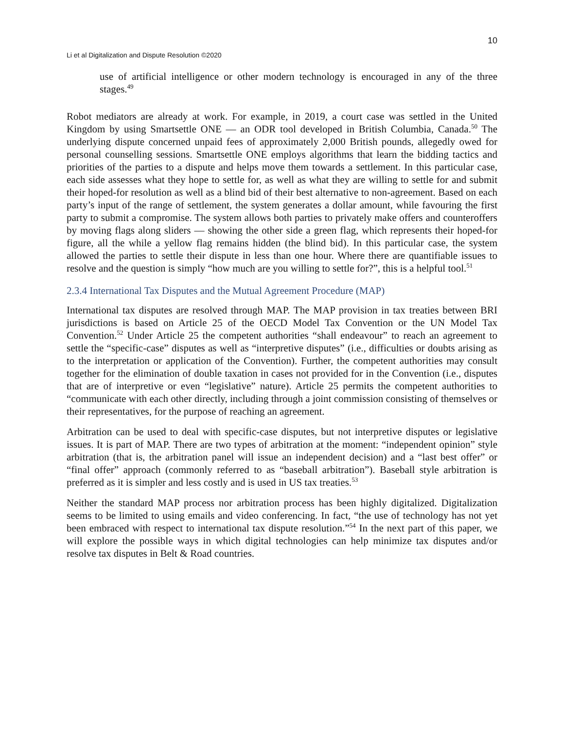10
Li et al Digitalization and Dispute Resolution ©2020
use of artificial intelligence or other modern technology is encouraged in any of the three stages.<sup>49</sup>
Robot mediators are already at work. For example, in 2019, a court case was settled in the United Kingdom by using Smartsettle ONE — an ODR tool developed in British Columbia, Canada.<sup>50</sup> The underlying dispute concerned unpaid fees of approximately 2,000 British pounds, allegedly owed for personal counselling sessions. Smartsettle ONE employs algorithms that learn the bidding tactics and priorities of the parties to a dispute and helps move them towards a settlement. In this particular case, each side assesses what they hope to settle for, as well as what they are willing to settle for and submit their hoped-for resolution as well as a blind bid of their best alternative to non-agreement. Based on each party’s input of the range of settlement, the system generates a dollar amount, while favouring the first party to submit a compromise. The system allows both parties to privately make offers and counteroffers by moving flags along sliders — showing the other side a green flag, which represents their hoped-for figure, all the while a yellow flag remains hidden (the blind bid). In this particular case, the system allowed the parties to settle their dispute in less than one hour. Where there are quantifiable issues to resolve and the question is simply “how much are you willing to settle for?”, this is a helpful tool.<sup>51</sup>
2.3.4 International Tax Disputes and the Mutual Agreement Procedure (MAP)
International tax disputes are resolved through MAP. The MAP provision in tax treaties between BRI jurisdictions is based on Article 25 of the OECD Model Tax Convention or the UN Model Tax Convention.<sup>52</sup> Under Article 25 the competent authorities “shall endeavour” to reach an agreement to settle the “specific-case” disputes as well as “interpretive disputes” (i.e., difficulties or doubts arising as to the interpretation or application of the Convention). Further, the competent authorities may consult together for the elimination of double taxation in cases not provided for in the Convention (i.e., disputes that are of interpretive or even “legislative” nature). Article 25 permits the competent authorities to “communicate with each other directly, including through a joint commission consisting of themselves or their representatives, for the purpose of reaching an agreement.
Arbitration can be used to deal with specific-case disputes, but not interpretive disputes or legislative issues. It is part of MAP. There are two types of arbitration at the moment: “independent opinion” style arbitration (that is, the arbitration panel will issue an independent decision) and a “last best offer” or “final offer” approach (commonly referred to as “baseball arbitration”). Baseball style arbitration is preferred as it is simpler and less costly and is used in US tax treaties.<sup>53</sup>
Neither the standard MAP process nor arbitration process has been highly digitalized. Digitalization seems to be limited to using emails and video conferencing. In fact, “the use of technology has not yet been embraced with respect to international tax dispute resolution.”<sup>54</sup> In the next part of this paper, we will explore the possible ways in which digital technologies can help minimize tax disputes and/or resolve tax disputes in Belt & Road countries.